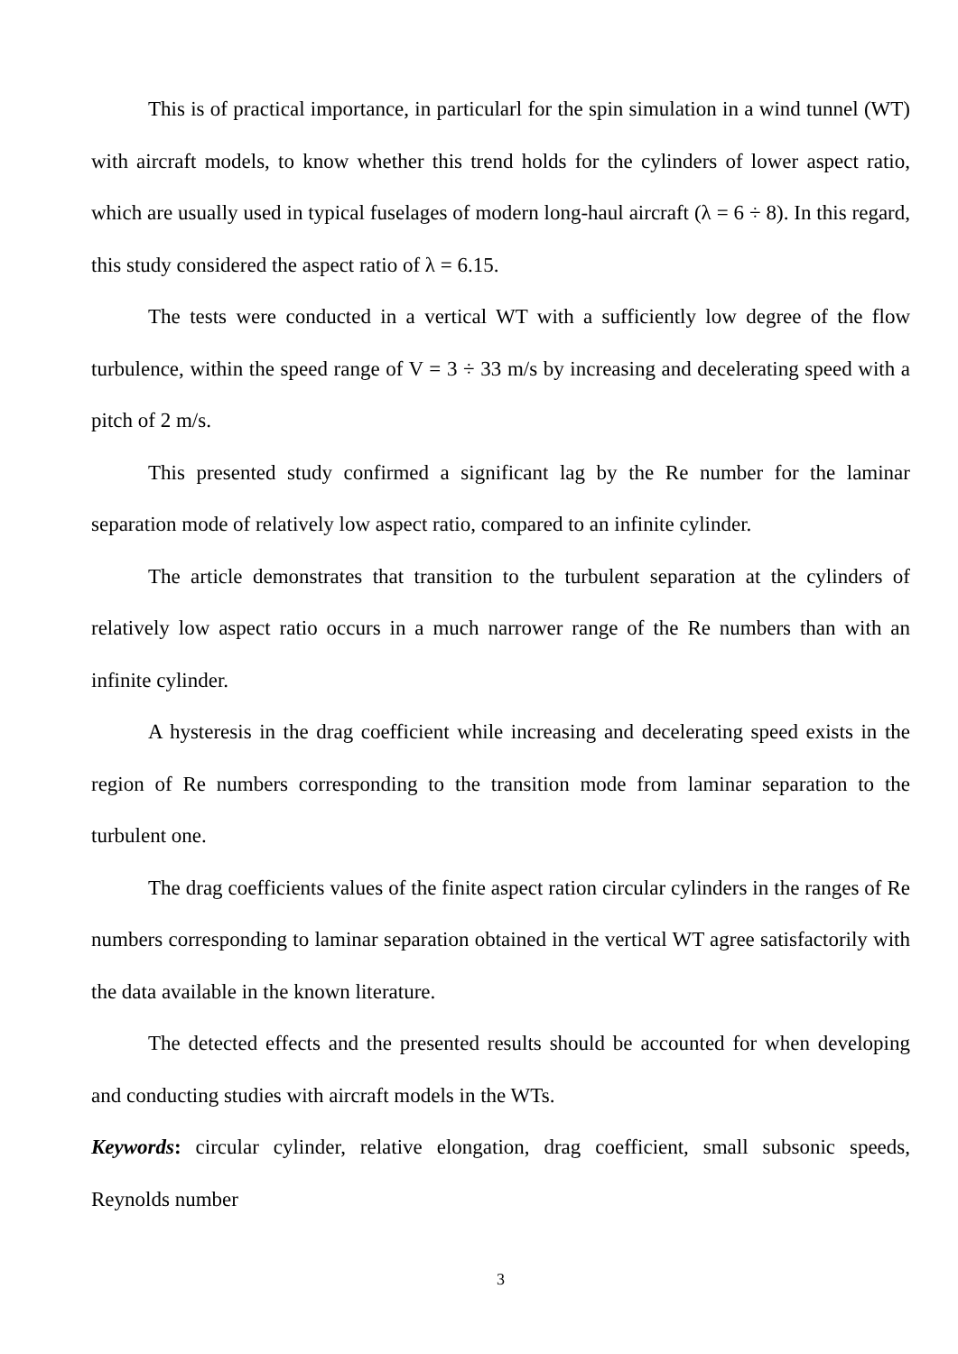This is of practical importance, in particularl for the spin simulation in a wind tunnel (WT) with aircraft models, to know whether this trend holds for the cylinders of lower aspect ratio, which are usually used in typical fuselages of modern long-haul aircraft (λ = 6 ÷ 8). In this regard, this study considered the aspect ratio of λ = 6.15.
The tests were conducted in a vertical WT with a sufficiently low degree of the flow turbulence, within the speed range of V = 3 ÷ 33 m/s by increasing and decelerating speed with a pitch of 2 m/s.
This presented study confirmed a significant lag by the Re number for the laminar separation mode of relatively low aspect ratio, compared to an infinite cylinder.
The article demonstrates that transition to the turbulent separation at the cylinders of relatively low aspect ratio occurs in a much narrower range of the Re numbers than with an infinite cylinder.
A hysteresis in the drag coefficient while increasing and decelerating speed exists in the region of Re numbers corresponding to the transition mode from laminar separation to the turbulent one.
The drag coefficients values of the finite aspect ration circular cylinders in the ranges of Re numbers corresponding to laminar separation obtained in the vertical WT agree satisfactorily with the data available in the known literature.
The detected effects and the presented results should be accounted for when developing and conducting studies with aircraft models in the WTs.
Keywords: circular cylinder, relative elongation, drag coefficient, small subsonic speeds, Reynolds number
3